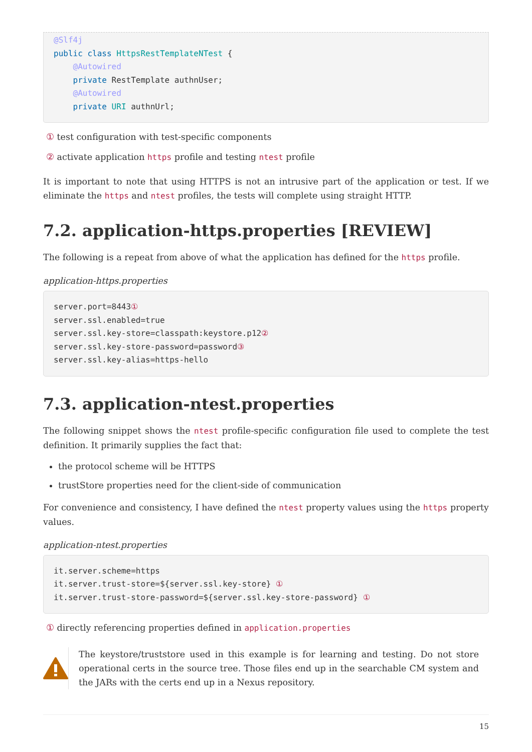@Slf4j
public class HttpsRestTemplateNTest {
    @Autowired
    private RestTemplate authnUser;
    @Autowired
    private URI authnUrl;
① test configuration with test-specific components
② activate application https profile and testing ntest profile
It is important to note that using HTTPS is not an intrusive part of the application or test. If we eliminate the https and ntest profiles, the tests will complete using straight HTTP.
7.2. application-https.properties [REVIEW]
The following is a repeat from above of what the application has defined for the https profile.
application-https.properties
server.port=8443①
server.ssl.enabled=true
server.ssl.key-store=classpath:keystore.p12②
server.ssl.key-store-password=password③
server.ssl.key-alias=https-hello
7.3. application-ntest.properties
The following snippet shows the ntest profile-specific configuration file used to complete the test definition. It primarily supplies the fact that:
the protocol scheme will be HTTPS
trustStore properties need for the client-side of communication
For convenience and consistency, I have defined the ntest property values using the https property values.
application-ntest.properties
it.server.scheme=https
it.server.trust-store=${server.ssl.key-store} ①
it.server.trust-store-password=${server.ssl.key-store-password} ①
① directly referencing properties defined in application.properties
The keystore/truststore used in this example is for learning and testing. Do not store operational certs in the source tree. Those files end up in the searchable CM system and the JARs with the certs end up in a Nexus repository.
15